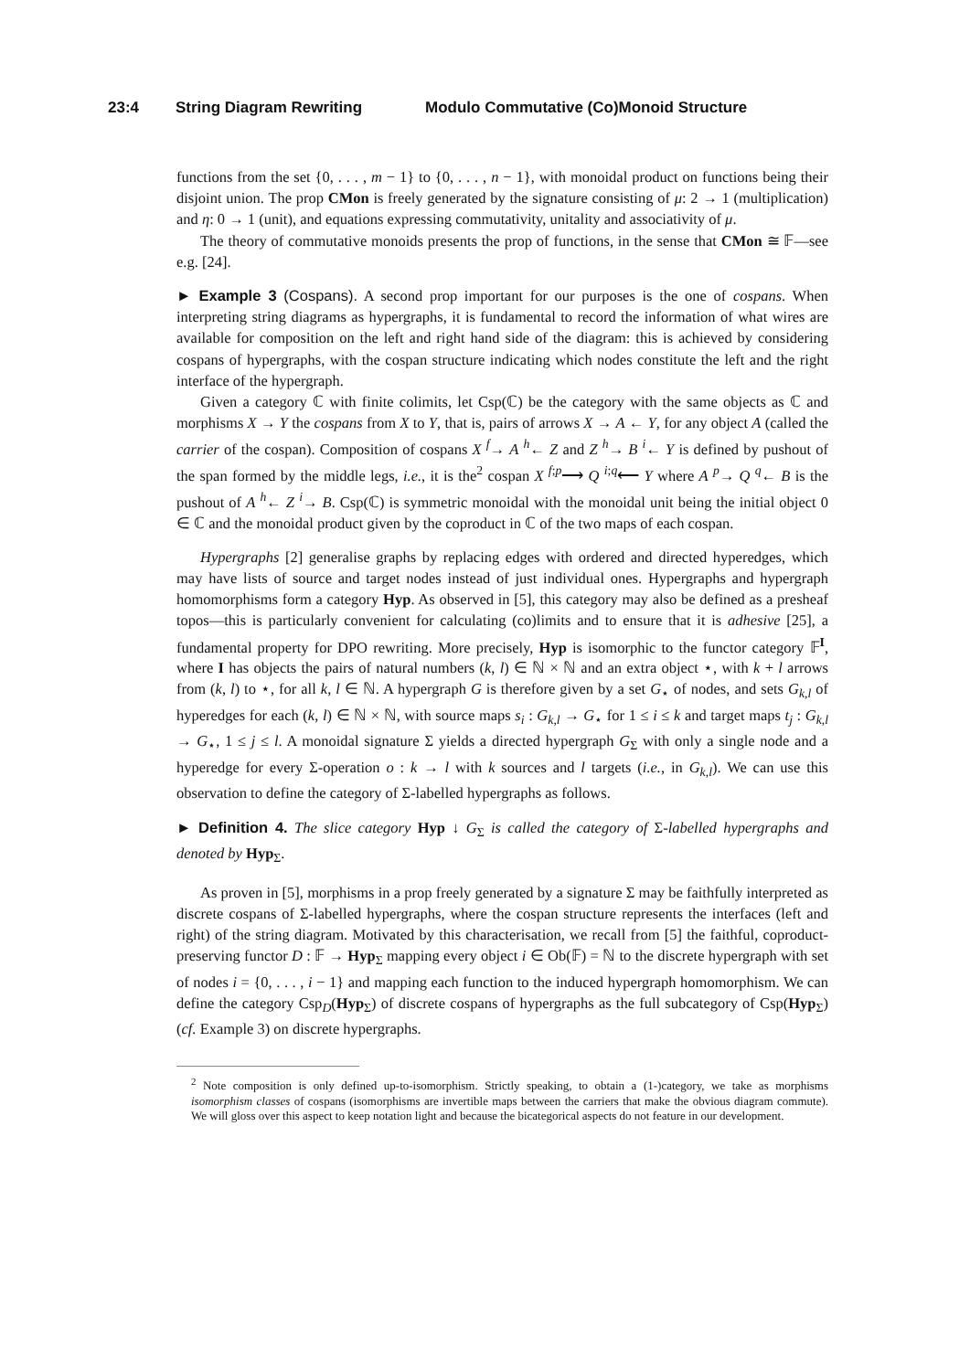23:4 String Diagram Rewriting Modulo Commutative (Co)Monoid Structure
functions from the set {0, . . . , m − 1} to {0, . . . , n − 1}, with monoidal product on functions being their disjoint union. The prop CMon is freely generated by the signature consisting of μ: 2 → 1 (multiplication) and η: 0 → 1 (unit), and equations expressing commutativity, unitality and associativity of μ.
The theory of commutative monoids presents the prop of functions, in the sense that CMon ≅ 𝔽—see e.g. [24].
► Example 3 (Cospans). A second prop important for our purposes is the one of cospans. When interpreting string diagrams as hypergraphs, it is fundamental to record the information of what wires are available for composition on the left and right hand side of the diagram: this is achieved by considering cospans of hypergraphs, with the cospan structure indicating which nodes constitute the left and the right interface of the hypergraph.
Given a category ℂ with finite colimits, let Csp(ℂ) be the category with the same objects as ℂ and morphisms X → Y the cospans from X to Y, that is, pairs of arrows X → A ← Y, for any object A (called the carrier of the cospan). Composition of cospans X <sup>f</sup>→ A <sup>h</sup>← Z and Z <sup>h</sup>→ B <sup>i</sup>← Y is defined by pushout of the span formed by the middle legs, i.e., it is the<sup>2</sup> cospan X <sup>f;p</sup>⟶ Q <sup>i;q</sup>⟵ Y where A <sup>p</sup>→ Q <sup>q</sup>← B is the pushout of A <sup>h</sup>← Z <sup>i</sup>→ B. Csp(ℂ) is symmetric monoidal with the monoidal unit being the initial object 0 ∈ ℂ and the monoidal product given by the coproduct in ℂ of the two maps of each cospan.
Hypergraphs [2] generalise graphs by replacing edges with ordered and directed hyperedges, which may have lists of source and target nodes instead of just individual ones. Hypergraphs and hypergraph homomorphisms form a category Hyp. As observed in [5], this category may also be defined as a presheaf topos—this is particularly convenient for calculating (co)limits and to ensure that it is adhesive [25], a fundamental property for DPO rewriting. More precisely, Hyp is isomorphic to the functor category 𝔽<sup>I</sup>, where I has objects the pairs of natural numbers (k, l) ∈ ℕ × ℕ and an extra object ⋆, with k + l arrows from (k, l) to ⋆, for all k, l ∈ ℕ. A hypergraph G is therefore given by a set G<sub>⋆</sub> of nodes, and sets G<sub>k,l</sub> of hyperedges for each (k, l) ∈ ℕ × ℕ, with source maps s<sub>i</sub> : G<sub>k,l</sub> → G<sub>⋆</sub> for 1 ≤ i ≤ k and target maps t<sub>j</sub> : G<sub>k,l</sub> → G<sub>⋆</sub>, 1 ≤ j ≤ l. A monoidal signature Σ yields a directed hypergraph G<sub>Σ</sub> with only a single node and a hyperedge for every Σ-operation o : k → l with k sources and l targets (i.e., in G<sub>k,l</sub>). We can use this observation to define the category of Σ-labelled hypergraphs as follows.
► Definition 4. The slice category Hyp ↓ G<sub>Σ</sub> is called the category of Σ-labelled hypergraphs and denoted by Hyp<sub>Σ</sub>.
As proven in [5], morphisms in a prop freely generated by a signature Σ may be faithfully interpreted as discrete cospans of Σ-labelled hypergraphs, where the cospan structure represents the interfaces (left and right) of the string diagram. Motivated by this characterisation, we recall from [5] the faithful, coproduct-preserving functor D : 𝔽 → Hyp<sub>Σ</sub> mapping every object i ∈ Ob(𝔽) = ℕ to the discrete hypergraph with set of nodes i = {0, . . . , i − 1} and mapping each function to the induced hypergraph homomorphism. We can define the category Csp<sub>D</sub>(Hyp<sub>Σ</sub>) of discrete cospans of hypergraphs as the full subcategory of Csp(Hyp<sub>Σ</sub>) (cf. Example 3) on discrete hypergraphs.
<sup>2</sup> Note composition is only defined up-to-isomorphism. Strictly speaking, to obtain a (1-)category, we take as morphisms isomorphism classes of cospans (isomorphisms are invertible maps between the carriers that make the obvious diagram commute). We will gloss over this aspect to keep notation light and because the bicategorical aspects do not feature in our development.